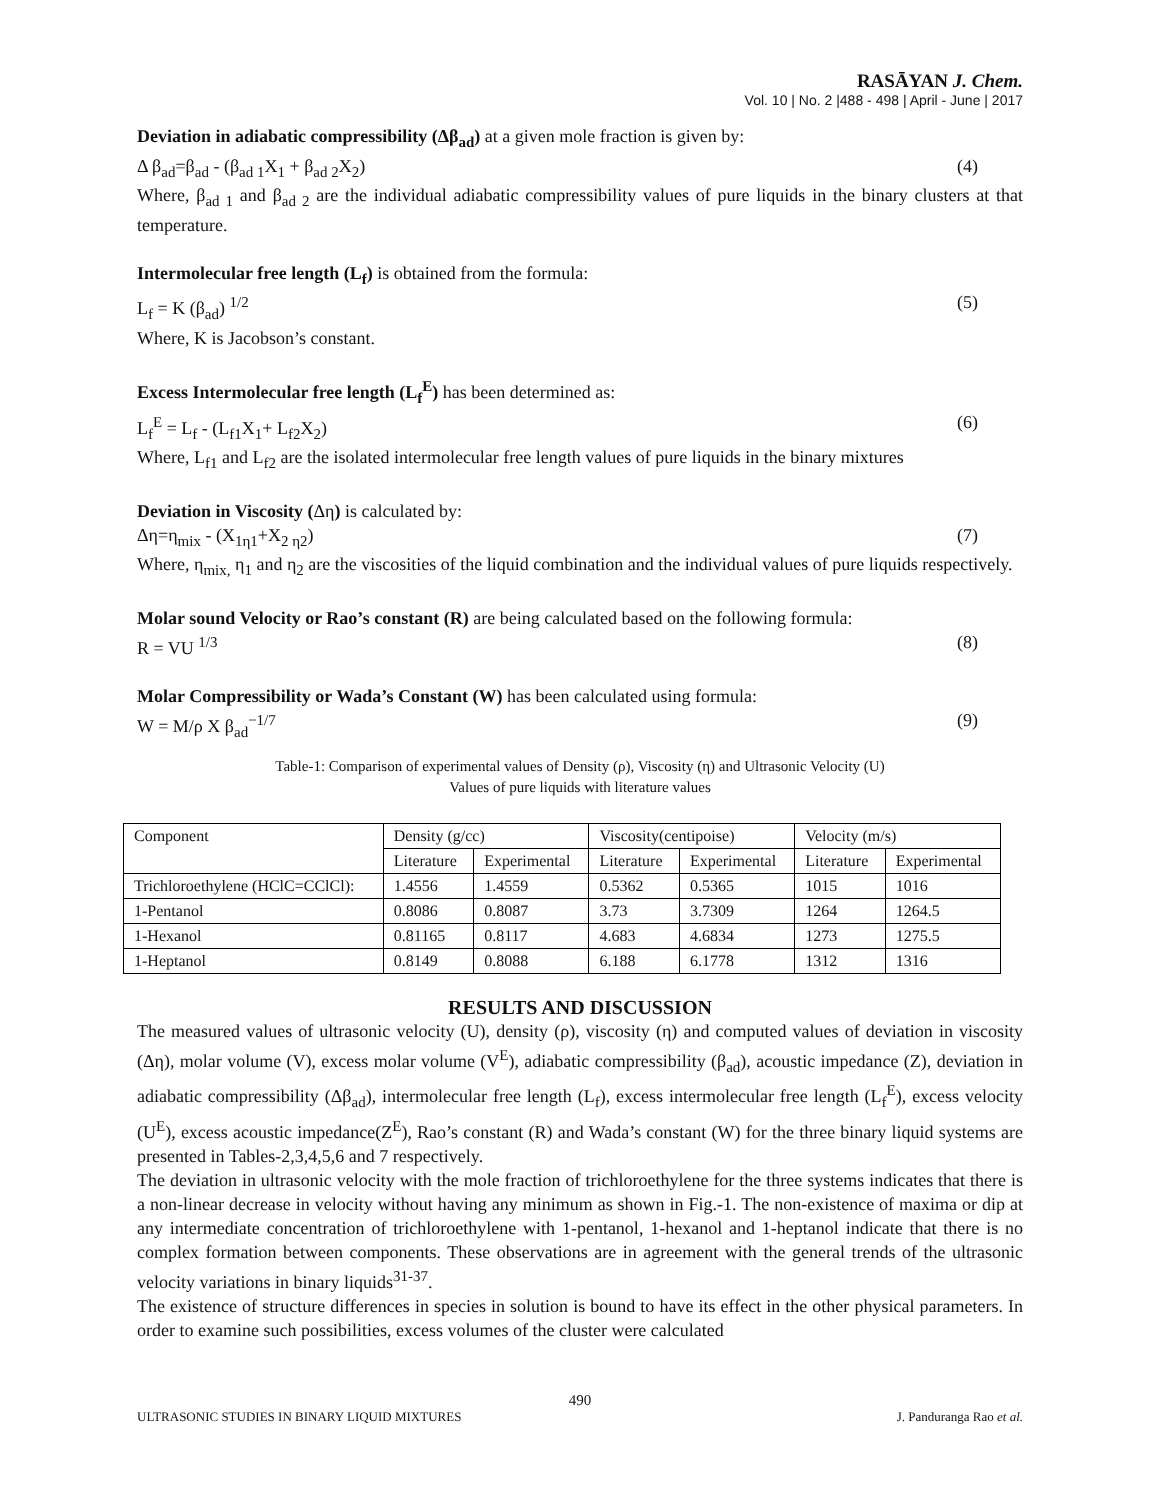RASĀYAN J. Chem.
Vol. 10 | No. 2 |488 - 498 | April - June | 2017
Deviation in adiabatic compressibility (Δβ<sub>ad</sub>) at a given mole fraction is given by:
Δ β<sub>ad</sub>=β<sub>ad</sub> - (β<sub>ad 1</sub>X<sub>1</sub> + β<sub>ad 2</sub>X<sub>2</sub>) (4)
Where, β<sub>ad 1</sub> and β<sub>ad 2</sub> are the individual adiabatic compressibility values of pure liquids in the binary clusters at that temperature.
Intermolecular free length (L<sub>f</sub>) is obtained from the formula:
L<sub>f</sub> = K (β<sub>ad</sub>) <sup>1/2</sup> (5)
Where, K is Jacobson’s constant.
Excess Intermolecular free length (L<sub>f</sub><sup>E</sup>) has been determined as:
L<sub>f</sub><sup>E</sup> = L<sub>f</sub> - (L<sub>f1</sub>X<sub>1</sub>+ L<sub>f2</sub>X<sub>2</sub>) (6)
Where, L<sub>f1</sub> and L<sub>f2</sub> are the isolated intermolecular free length values of pure liquids in the binary mixtures
Deviation in Viscosity (Δη) is calculated by:
Δη=η<sub>mix</sub> - (X<sub>1η1</sub>+X<sub>2 η2</sub>) (7)
Where, η<sub>mix,</sub> η<sub>1</sub> and η<sub>2</sub> are the viscosities of the liquid combination and the individual values of pure liquids respectively.
Molar sound Velocity or Rao’s constant (R) are being calculated based on the following formula:
R = VU <sup>1/3</sup> (8)
Molar Compressibility or Wada’s Constant (W) has been calculated using formula:
W = M/ρ X β<sub>ad</sub><sup>−1/7</sup> (9)
Table-1: Comparison of experimental values of Density (ρ), Viscosity (η) and Ultrasonic Velocity (U)
Values of pure liquids with literature values
| Component | Density (g/cc) | | Viscosity(centipoise) | | Velocity (m/s) | |
| | Literature | Experimental | Literature | Experimental | Literature | Experimental |
| Trichloroethylene (HClC=CClCl): | 1.4556 | 1.4559 | 0.5362 | 0.5365 | 1015 | 1016 |
| 1-Pentanol | 0.8086 | 0.8087 | 3.73 | 3.7309 | 1264 | 1264.5 |
| 1-Hexanol | 0.81165 | 0.8117 | 4.683 | 4.6834 | 1273 | 1275.5 |
| 1-Heptanol | 0.8149 | 0.8088 | 6.188 | 6.1778 | 1312 | 1316 |
RESULTS AND DISCUSSION
The measured values of ultrasonic velocity (U), density (ρ), viscosity (η) and computed values of deviation in viscosity (Δη), molar volume (V), excess molar volume (V<sup>E</sup>), adiabatic compressibility (β<sub>ad</sub>), acoustic impedance (Z), deviation in adiabatic compressibility (Δβ<sub>ad</sub>), intermolecular free length (L<sub>f</sub>), excess intermolecular free length (L<sub>f</sub><sup>E</sup>), excess velocity (U<sup>E</sup>), excess acoustic impedance(Z<sup>E</sup>), Rao’s constant (R) and Wada’s constant (W) for the three binary liquid systems are presented in Tables-2,3,4,5,6 and 7 respectively.
The deviation in ultrasonic velocity with the mole fraction of trichloroethylene for the three systems indicates that there is a non-linear decrease in velocity without having any minimum as shown in Fig.-1. The non-existence of maxima or dip at any intermediate concentration of trichloroethylene with 1-pentanol, 1-hexanol and 1-heptanol indicate that there is no complex formation between components. These observations are in agreement with the general trends of the ultrasonic velocity variations in binary liquids<sup>31-37</sup>.
The existence of structure differences in species in solution is bound to have its effect in the other physical parameters. In order to examine such possibilities, excess volumes of the cluster were calculated
490
ULTRASONIC STUDIES IN BINARY LIQUID MIXTURES J. Panduranga Rao et al.